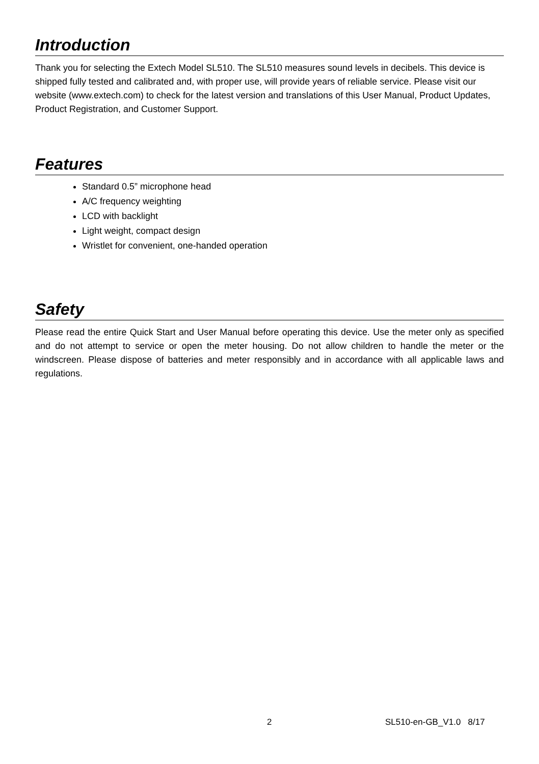Introduction
Thank you for selecting the Extech Model SL510. The SL510 measures sound levels in decibels. This device is shipped fully tested and calibrated and, with proper use, will provide years of reliable service. Please visit our website (www.extech.com) to check for the latest version and translations of this User Manual, Product Updates, Product Registration, and Customer Support.
Features
Standard 0.5” microphone head
A/C frequency weighting
LCD with backlight
Light weight, compact design
Wristlet for convenient, one-handed operation
Safety
Please read the entire Quick Start and User Manual before operating this device. Use the meter only as specified and do not attempt to service or open the meter housing. Do not allow children to handle the meter or the windscreen. Please dispose of batteries and meter responsibly and in accordance with all applicable laws and regulations.
2 SL510-en-GB_V1.0 8/17